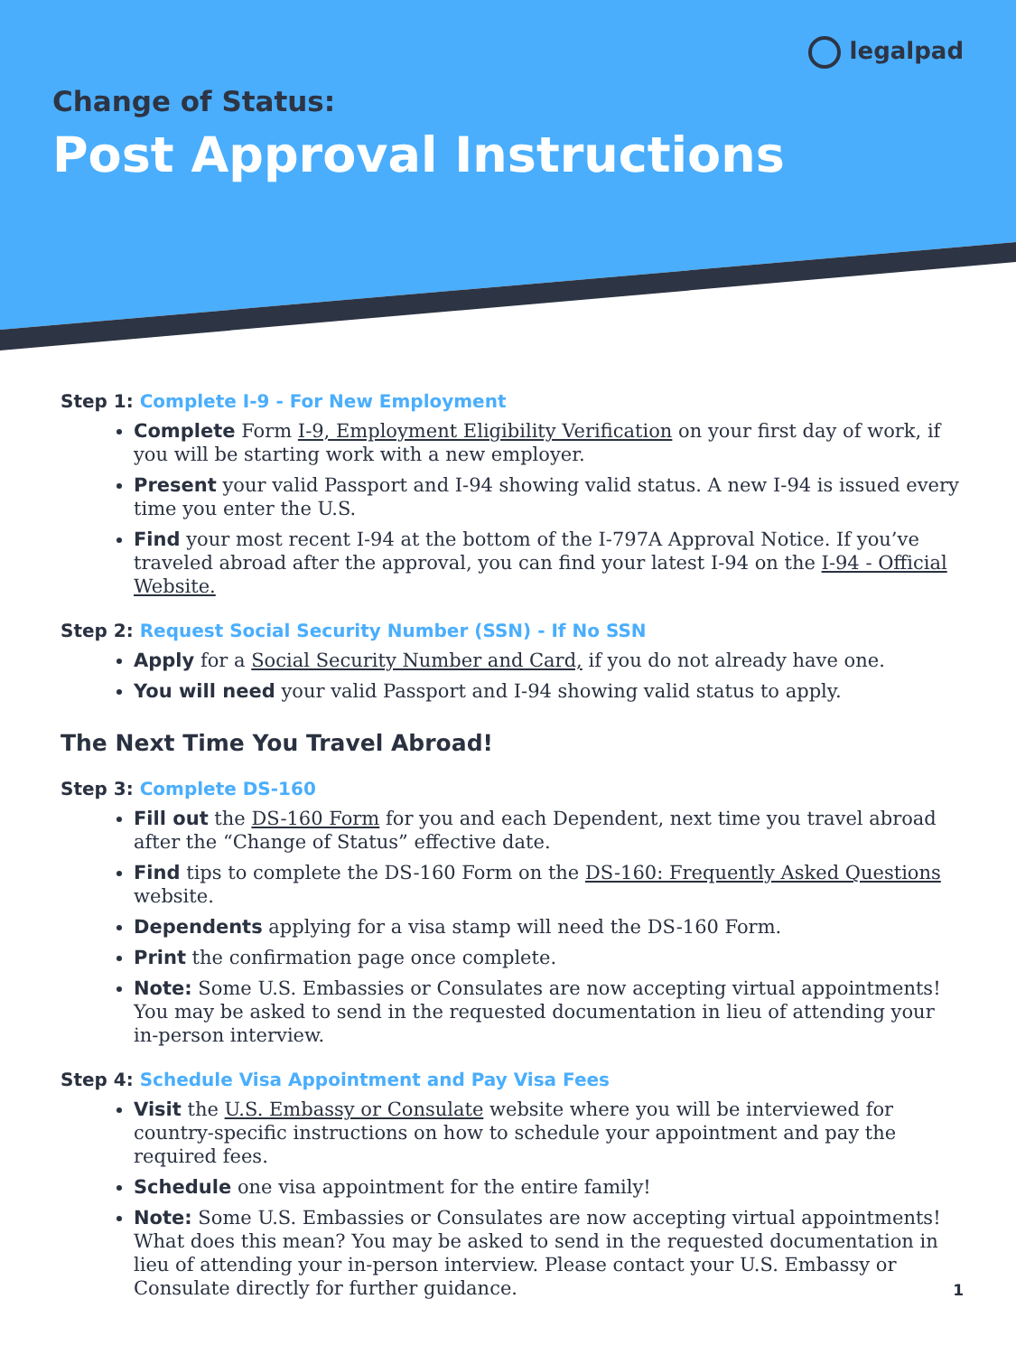legalpad
Change of Status:
Post Approval Instructions
Step 1: Complete I-9 - For New Employment
Complete Form I-9, Employment Eligibility Verification on your first day of work, if you will be starting work with a new employer.
Present your valid Passport and I-94 showing valid status. A new I-94 is issued every time you enter the U.S.
Find your most recent I-94 at the bottom of the I-797A Approval Notice. If you’ve traveled abroad after the approval, you can find your latest I-94 on the I-94 - Official Website.
Step 2: Request Social Security Number (SSN) - If No SSN
Apply for a Social Security Number and Card, if you do not already have one.
You will need your valid Passport and I-94 showing valid status to apply.
The Next Time You Travel Abroad!
Step 3: Complete DS-160
Fill out the DS-160 Form for you and each Dependent, next time you travel abroad after the “Change of Status” effective date.
Find tips to complete the DS-160 Form on the DS-160: Frequently Asked Questions website.
Dependents applying for a visa stamp will need the DS-160 Form.
Print the confirmation page once complete.
Note: Some U.S. Embassies or Consulates are now accepting virtual appointments! You may be asked to send in the requested documentation in lieu of attending your in-person interview.
Step 4: Schedule Visa Appointment and Pay Visa Fees
Visit the U.S. Embassy or Consulate website where you will be interviewed for country-specific instructions on how to schedule your appointment and pay the required fees.
Schedule one visa appointment for the entire family!
Note: Some U.S. Embassies or Consulates are now accepting virtual appointments! What does this mean? You may be asked to send in the requested documentation in lieu of attending your in-person interview. Please contact your U.S. Embassy or Consulate directly for further guidance.
1